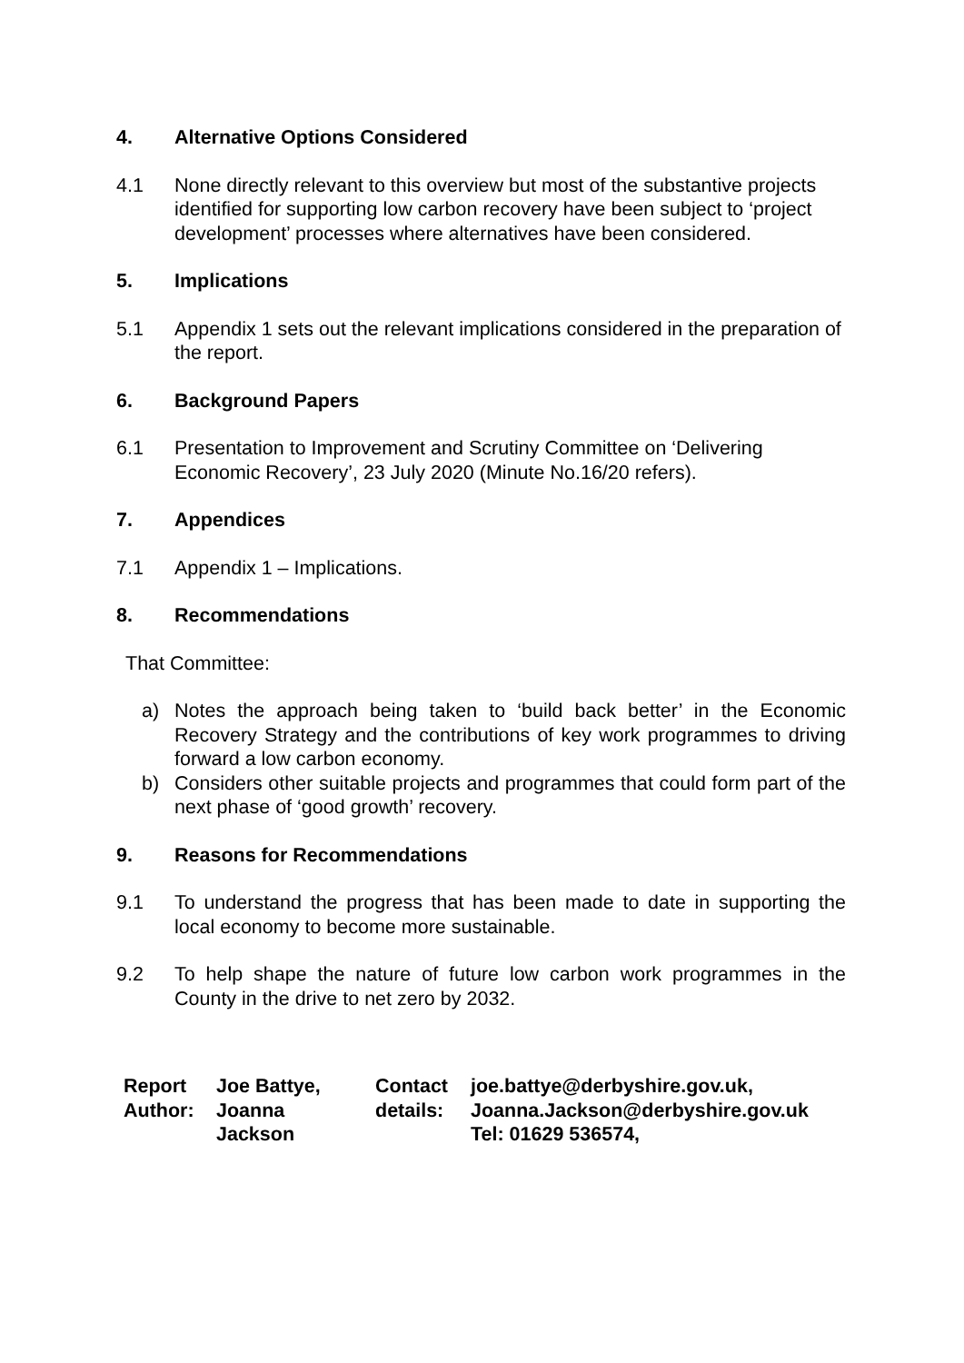4. Alternative Options Considered
4.1 None directly relevant to this overview but most of the substantive projects identified for supporting low carbon recovery have been subject to ‘project development’ processes where alternatives have been considered.
5. Implications
5.1 Appendix 1 sets out the relevant implications considered in the preparation of the report.
6. Background Papers
6.1 Presentation to Improvement and Scrutiny Committee on ‘Delivering Economic Recovery’, 23 July 2020 (Minute No.16/20 refers).
7. Appendices
7.1 Appendix 1 – Implications.
8. Recommendations
That Committee:
a) Notes the approach being taken to ‘build back better’ in the Economic Recovery Strategy and the contributions of key work programmes to driving forward a low carbon economy.
b) Considers other suitable projects and programmes that could form part of the next phase of ‘good growth’ recovery.
9. Reasons for Recommendations
9.1 To understand the progress that has been made to date in supporting the local economy to become more sustainable.
9.2 To help shape the nature of future low carbon work programmes in the County in the drive to net zero by 2032.
| Report Author: | Joe Battye, Joanna Jackson | Contact details: | joe.battye@derbyshire.gov.uk, Joanna.Jackson@derbyshire.gov.uk Tel: 01629 536574, |